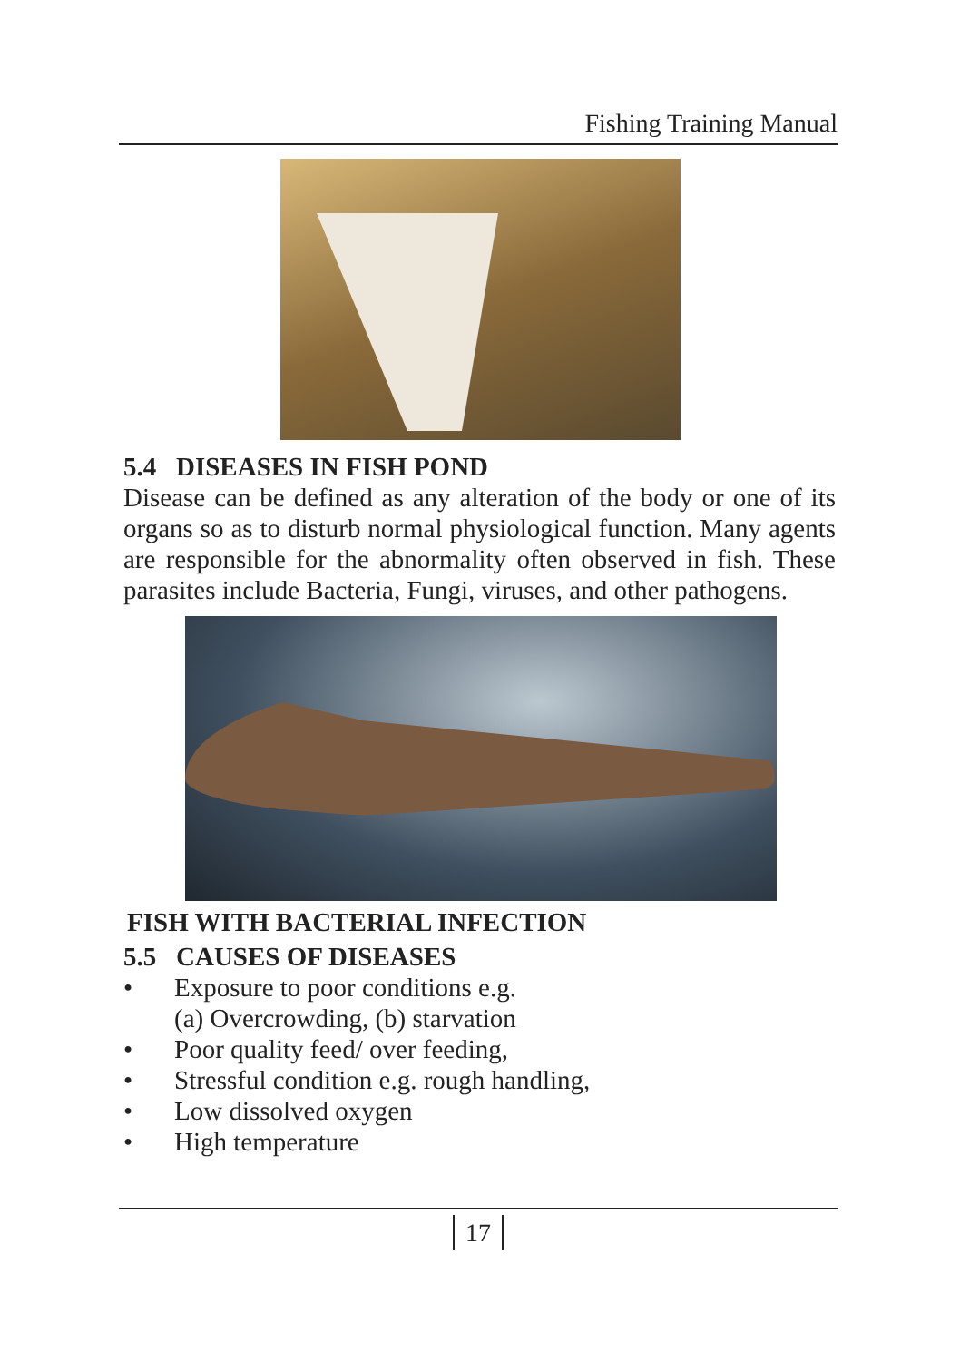Fishing Training Manual
5.4 DISEASES IN FISH POND
Disease can be defined as any alteration of the body or one of its organs so as to disturb normal physiological function. Many agents are responsible for the abnormality often observed in fish. These parasites include Bacteria, Fungi, viruses, and other pathogens.
FISH WITH BACTERIAL INFECTION
5.5 CAUSES OF DISEASES
• Exposure to poor conditions e.g.
(a) Overcrowding, (b) starvation
• Poor quality feed/ over feeding,
• Stressful condition e.g. rough handling,
• Low dissolved oxygen
• High temperature
17